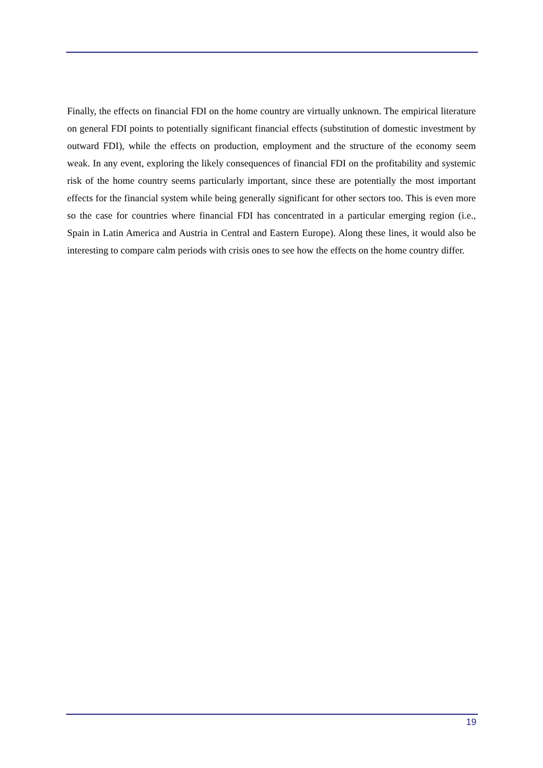Finally, the effects on financial FDI on the home country are virtually unknown. The empirical literature on general FDI points to potentially significant financial effects (substitution of domestic investment by outward FDI), while the effects on production, employment and the structure of the economy seem weak. In any event, exploring the likely consequences of financial FDI on the profitability and systemic risk of the home country seems particularly important, since these are potentially the most important effects for the financial system while being generally significant for other sectors too. This is even more so the case for countries where financial FDI has concentrated in a particular emerging region (i.e., Spain in Latin America and Austria in Central and Eastern Europe). Along these lines, it would also be interesting to compare calm periods with crisis ones to see how the effects on the home country differ.
19